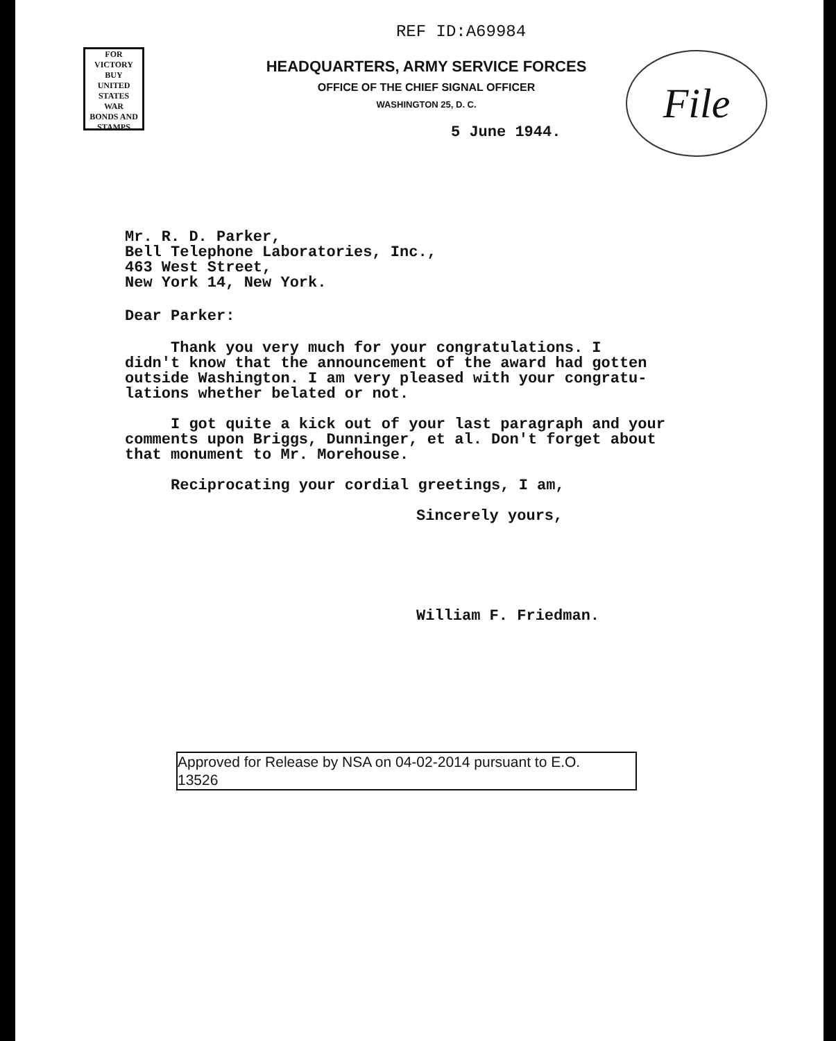FOR VICTORY
BUY
UNITED STATES
WAR
BONDS AND STAMPS
REF ID:A69984
File
HEADQUARTERS, ARMY SERVICE FORCES
OFFICE OF THE CHIEF SIGNAL OFFICER
WASHINGTON 25, D. C.
5 June 1944.
Mr. R. D. Parker,
Bell Telephone Laboratories, Inc.,
463 West Street,
New York 14, New York.
Dear Parker:
Thank you very much for your congratulations. I
didn't know that the announcement of the award had gotten
outside Washington. I am very pleased with your congratu-
lations whether belated or not.
I got quite a kick out of your last paragraph and your
comments upon Briggs, Dunninger, et al. Don't forget about
that monument to Mr. Morehouse.
Reciprocating your cordial greetings, I am,
Sincerely yours,
William F. Friedman.
Approved for Release by NSA on 04-02-2014 pursuant to E.O.
13526